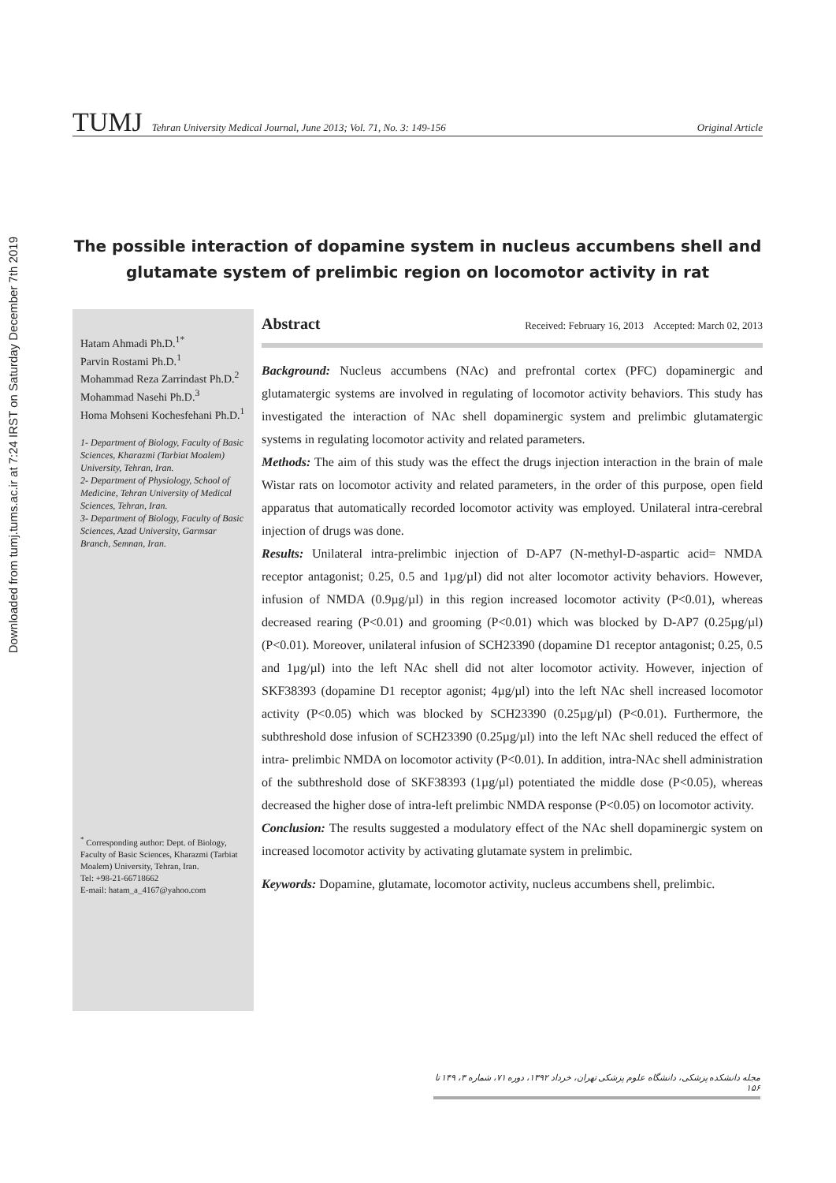Downloaded from tumj.tums.ac.ir at 7:24 IRST on Saturday December 7th 2019
TUMJ Tehran University Medical Journal, June 2013; Vol. 71, No. 3: 149-156 Original Article
The possible interaction of dopamine system in nucleus accumbens shell and glutamate system of prelimbic region on locomotor activity in rat
Hatam Ahmadi Ph.D.<sup>1*</sup>
Parvin Rostami Ph.D.<sup>1</sup>
Mohammad Reza Zarrindast Ph.D.<sup>2</sup>
Mohammad Nasehi Ph.D.<sup>3</sup>
Homa Mohseni Kochesfehani Ph.D.<sup>1</sup>
1- Department of Biology, Faculty of Basic Sciences, Kharazmi (Tarbiat Moalem) University, Tehran, Iran.
2- Department of Physiology, School of Medicine, Tehran University of Medical Sciences, Tehran, Iran.
3- Department of Biology, Faculty of Basic Sciences, Azad University, Garmsar Branch, Semnan, Iran.
<sup>*</sup> Corresponding author: Dept. of Biology, Faculty of Basic Sciences, Kharazmi (Tarbiat Moalem) University, Tehran, Iran.
Tel: +98-21-66718662
E-mail: hatam_a_4167@yahoo.com
Abstract Received: February 16, 2013 Accepted: March 02, 2013
Background: Nucleus accumbens (NAc) and prefrontal cortex (PFC) dopaminergic and glutamatergic systems are involved in regulating of locomotor activity behaviors. This study has investigated the interaction of NAc shell dopaminergic system and prelimbic glutamatergic systems in regulating locomotor activity and related parameters.
Methods: The aim of this study was the effect the drugs injection interaction in the brain of male Wistar rats on locomotor activity and related parameters, in the order of this purpose, open field apparatus that automatically recorded locomotor activity was employed. Unilateral intra-cerebral injection of drugs was done.
Results: Unilateral intra-prelimbic injection of D-AP7 (N-methyl-D-aspartic acid= NMDA receptor antagonist; 0.25, 0.5 and 1µg/µl) did not alter locomotor activity behaviors. However, infusion of NMDA (0.9µg/µl) in this region increased locomotor activity (P<0.01), whereas decreased rearing (P<0.01) and grooming (P<0.01) which was blocked by D-AP7 (0.25µg/µl) (P<0.01). Moreover, unilateral infusion of SCH23390 (dopamine D1 receptor antagonist; 0.25, 0.5 and 1µg/µl) into the left NAc shell did not alter locomotor activity. However, injection of SKF38393 (dopamine D1 receptor agonist; 4µg/µl) into the left NAc shell increased locomotor activity (P<0.05) which was blocked by SCH23390 (0.25µg/µl) (P<0.01). Furthermore, the subthreshold dose infusion of SCH23390 (0.25µg/µl) into the left NAc shell reduced the effect of intra- prelimbic NMDA on locomotor activity (P<0.01). In addition, intra-NAc shell administration of the subthreshold dose of SKF38393 (1µg/µl) potentiated the middle dose (P<0.05), whereas decreased the higher dose of intra-left prelimbic NMDA response (P<0.05) on locomotor activity.
Conclusion: The results suggested a modulatory effect of the NAc shell dopaminergic system on increased locomotor activity by activating glutamate system in prelimbic.
Keywords: Dopamine, glutamate, locomotor activity, nucleus accumbens shell, prelimbic.
مجله دانشکده پزشکی، دانشگاه علوم پزشکی تهران، خرداد ۱۳۹۲، دوره ۷۱، شماره ۳، ۱۴۹ تا ۱۵۶